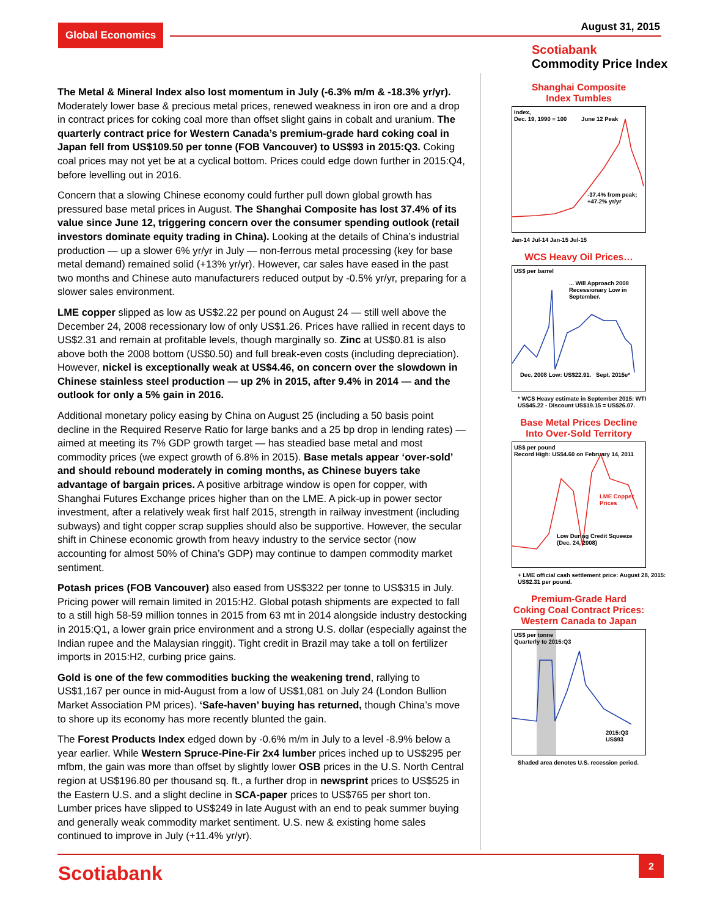Global Economics August 31, 2015
Scotiabank
Commodity Price Index
The Metal & Mineral Index also lost momentum in July (-6.3% m/m & -18.3% yr/yr). Moderately lower base & precious metal prices, renewed weakness in iron ore and a drop in contract prices for coking coal more than offset slight gains in cobalt and uranium. The quarterly contract price for Western Canada’s premium-grade hard coking coal in Japan fell from US$109.50 per tonne (FOB Vancouver) to US$93 in 2015:Q3. Coking coal prices may not yet be at a cyclical bottom. Prices could edge down further in 2015:Q4, before levelling out in 2016.
Concern that a slowing Chinese economy could further pull down global growth has pressured base metal prices in August. The Shanghai Composite has lost 37.4% of its value since June 12, triggering concern over the consumer spending outlook (retail investors dominate equity trading in China). Looking at the details of China’s industrial production — up a slower 6% yr/yr in July — non-ferrous metal processing (key for base metal demand) remained solid (+13% yr/yr). However, car sales have eased in the past two months and Chinese auto manufacturers reduced output by -0.5% yr/yr, preparing for a slower sales environment.
LME copper slipped as low as US$2.22 per pound on August 24 — still well above the December 24, 2008 recessionary low of only US$1.26. Prices have rallied in recent days to US$2.31 and remain at profitable levels, though marginally so. Zinc at US$0.81 is also above both the 2008 bottom (US$0.50) and full break-even costs (including depreciation). However, nickel is exceptionally weak at US$4.46, on concern over the slowdown in Chinese stainless steel production — up 2% in 2015, after 9.4% in 2014 — and the outlook for only a 5% gain in 2016.
Additional monetary policy easing by China on August 25 (including a 50 basis point decline in the Required Reserve Ratio for large banks and a 25 bp drop in lending rates) — aimed at meeting its 7% GDP growth target — has steadied base metal and most commodity prices (we expect growth of 6.8% in 2015). Base metals appear ‘over-sold’ and should rebound moderately in coming months, as Chinese buyers take advantage of bargain prices. A positive arbitrage window is open for copper, with Shanghai Futures Exchange prices higher than on the LME. A pick-up in power sector investment, after a relatively weak first half 2015, strength in railway investment (including subways) and tight copper scrap supplies should also be supportive. However, the secular shift in Chinese economic growth from heavy industry to the service sector (now accounting for almost 50% of China’s GDP) may continue to dampen commodity market sentiment.
Potash prices (FOB Vancouver) also eased from US$322 per tonne to US$315 in July. Pricing power will remain limited in 2015:H2. Global potash shipments are expected to fall to a still high 58-59 million tonnes in 2015 from 63 mt in 2014 alongside industry destocking in 2015:Q1, a lower grain price environment and a strong U.S. dollar (especially against the Indian rupee and the Malaysian ringgit). Tight credit in Brazil may take a toll on fertilizer imports in 2015:H2, curbing price gains.
Gold is one of the few commodities bucking the weakening trend, rallying to US$1,167 per ounce in mid-August from a low of US$1,081 on July 24 (London Bullion Market Association PM prices). ‘Safe-haven’ buying has returned, though China’s move to shore up its economy has more recently blunted the gain.
The Forest Products Index edged down by -0.6% m/m in July to a level -8.9% below a year earlier. While Western Spruce-Pine-Fir 2x4 lumber prices inched up to US$295 per mfbm, the gain was more than offset by slightly lower OSB prices in the U.S. North Central region at US$196.80 per thousand sq. ft., a further drop in newsprint prices to US$525 in the Eastern U.S. and a slight decline in SCA-paper prices to US$765 per short ton. Lumber prices have slipped to US$249 in late August with an end to peak summer buying and generally weak commodity market sentiment. U.S. new & existing home sales continued to improve in July (+11.4% yr/yr).
Shanghai Composite
Index Tumbles
Index,
Dec. 19, 1990 = 100 June 12 Peak
-37.4% from peak;
+47.2% yr/yr
Jan-14 Jul-14 Jan-15 Jul-15
WCS Heavy Oil Prices…
US$ per barrel
... Will Approach 2008 Recessionary Low in September.
Dec. 2008 Low: US$22.91. Sept. 2015e*
* WCS Heavy estimate in September 2015: WTI US$45.22 - Discount US$19.15 = US$26.07.
Base Metal Prices Decline
Into Over-Sold Territory
US$ per pound
Record High: US$4.60 on February 14, 2011
LME Copper Prices
Low During Credit Squeeze (Dec. 24, 2008)
+ LME official cash settlement price: August 28, 2015: US$2.31 per pound.
Premium-Grade Hard
Coking Coal Contract Prices:
Western Canada to Japan
US$ per tonne
Quarterly to 2015:Q3
2015:Q3 US$93
Shaded area denotes U.S. recession period.
Scotiabank
2